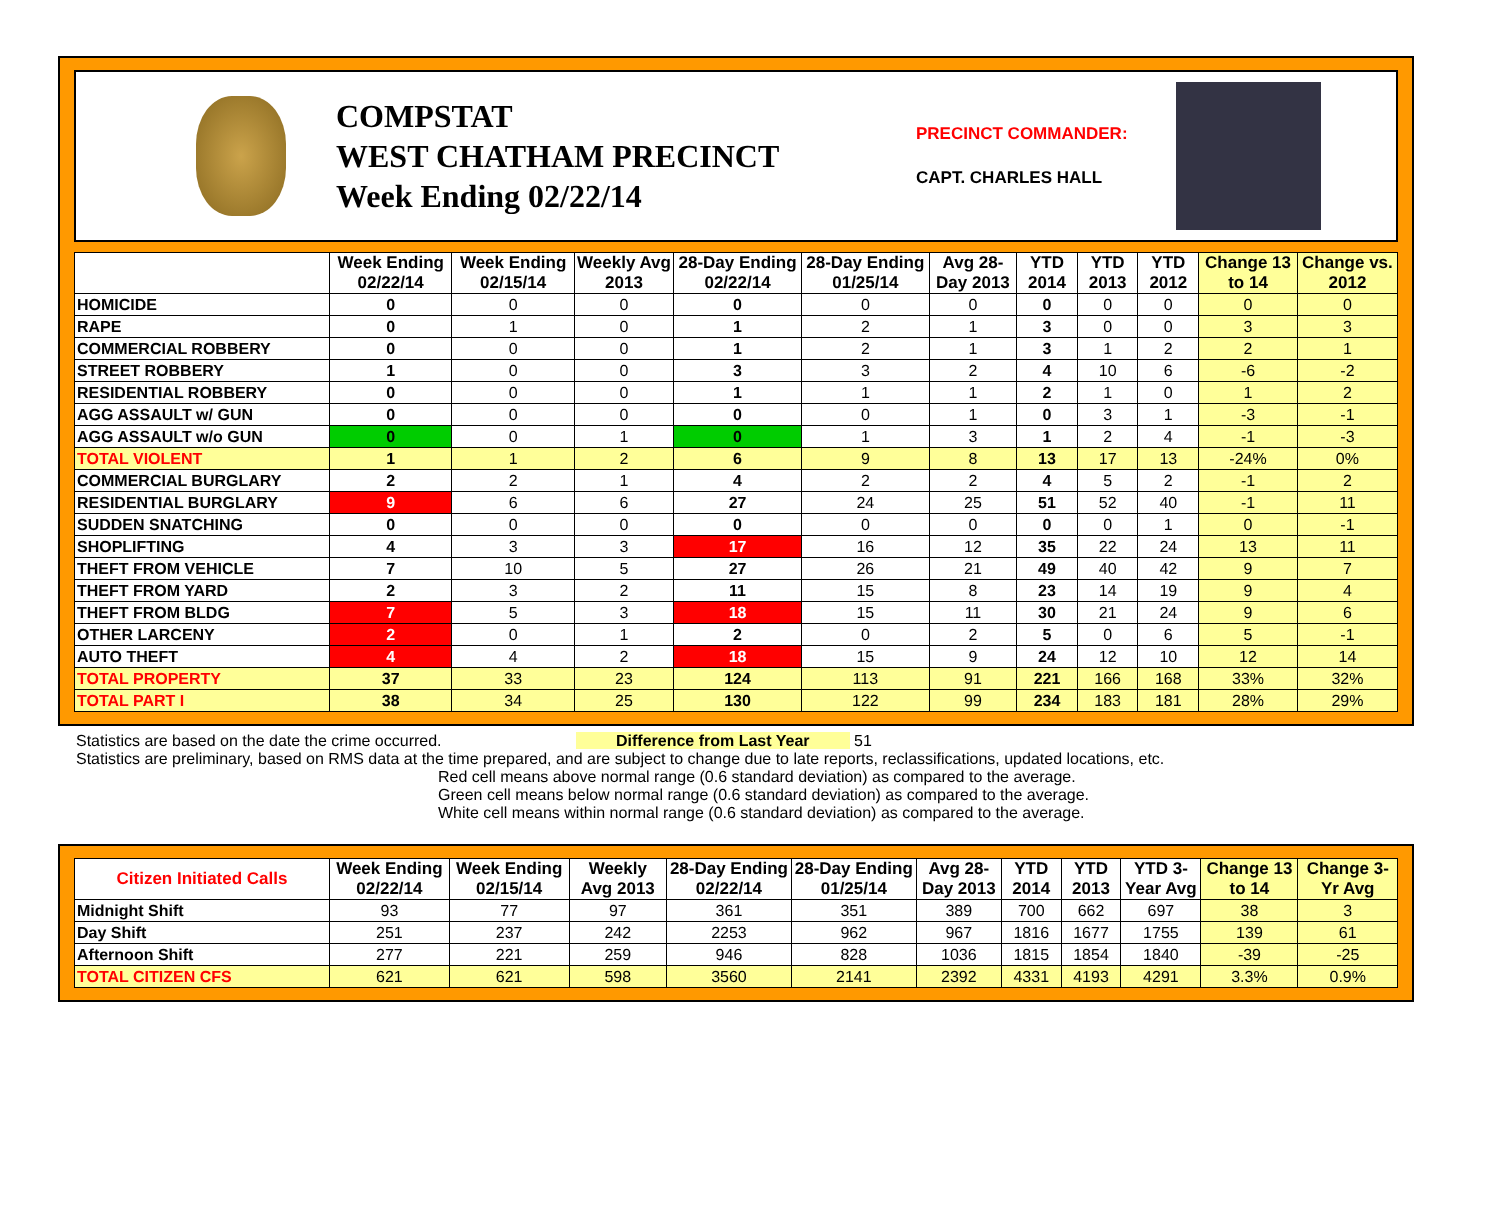COMPSTAT
WEST CHATHAM PRECINCT
Week Ending 02/22/14
PRECINCT COMMANDER:
CAPT. CHARLES HALL
| | Week Ending 02/22/14 | Week Ending 02/15/14 | Weekly Avg 2013 | 28-Day Ending 02/22/14 | 28-Day Ending 01/25/14 | Avg 28-Day 2013 | YTD 2014 | YTD 2013 | YTD 2012 | Change 13 to 14 | Change vs. 2012 |
| --- | --- | --- | --- | --- | --- | --- | --- | --- | --- | --- | --- |
| HOMICIDE | 0 | 0 | 0 | 0 | 0 | 0 | 0 | 0 | 0 | 0 | 0 |
| RAPE | 0 | 1 | 0 | 1 | 2 | 1 | 3 | 0 | 0 | 3 | 3 |
| COMMERCIAL ROBBERY | 0 | 0 | 0 | 1 | 2 | 1 | 3 | 1 | 2 | 2 | 1 |
| STREET ROBBERY | 1 | 0 | 0 | 3 | 3 | 2 | 4 | 10 | 6 | -6 | -2 |
| RESIDENTIAL ROBBERY | 0 | 0 | 0 | 1 | 1 | 1 | 2 | 1 | 0 | 1 | 2 |
| AGG ASSAULT w/ GUN | 0 | 0 | 0 | 0 | 0 | 1 | 0 | 3 | 1 | -3 | -1 |
| AGG ASSAULT w/o GUN | 0 | 0 | 1 | 0 | 1 | 3 | 1 | 2 | 4 | -1 | -3 |
| TOTAL VIOLENT | 1 | 1 | 2 | 6 | 9 | 8 | 13 | 17 | 13 | -24% | 0% |
| COMMERCIAL BURGLARY | 2 | 2 | 1 | 4 | 2 | 2 | 4 | 5 | 2 | -1 | 2 |
| RESIDENTIAL BURGLARY | 9 | 6 | 6 | 27 | 24 | 25 | 51 | 52 | 40 | -1 | 11 |
| SUDDEN SNATCHING | 0 | 0 | 0 | 0 | 0 | 0 | 0 | 0 | 1 | 0 | -1 |
| SHOPLIFTING | 4 | 3 | 3 | 17 | 16 | 12 | 35 | 22 | 24 | 13 | 11 |
| THEFT FROM VEHICLE | 7 | 10 | 5 | 27 | 26 | 21 | 49 | 40 | 42 | 9 | 7 |
| THEFT FROM YARD | 2 | 3 | 2 | 11 | 15 | 8 | 23 | 14 | 19 | 9 | 4 |
| THEFT FROM BLDG | 7 | 5 | 3 | 18 | 15 | 11 | 30 | 21 | 24 | 9 | 6 |
| OTHER LARCENY | 2 | 0 | 1 | 2 | 0 | 2 | 5 | 0 | 6 | 5 | -1 |
| AUTO THEFT | 4 | 4 | 2 | 18 | 15 | 9 | 24 | 12 | 10 | 12 | 14 |
| TOTAL PROPERTY | 37 | 33 | 23 | 124 | 113 | 91 | 221 | 166 | 168 | 33% | 32% |
| TOTAL PART I | 38 | 34 | 25 | 130 | 122 | 99 | 234 | 183 | 181 | 28% | 29% |
Statistics are based on the date the crime occurred. Difference from Last Year 51
Statistics are preliminary, based on RMS data at the time prepared, and are subject to change due to late reports, reclassifications, updated locations, etc.
Red cell means above normal range (0.6 standard deviation) as compared to the average.
Green cell means below normal range (0.6 standard deviation) as compared to the average.
White cell means within normal range (0.6 standard deviation) as compared to the average.
| Citizen Initiated Calls | Week Ending 02/22/14 | Week Ending 02/15/14 | Weekly Avg 2013 | 28-Day Ending 02/22/14 | 28-Day Ending 01/25/14 | Avg 28-Day 2013 | YTD 2014 | YTD 2013 | YTD 3-Year Avg | Change 13 to 14 | Change 3-Yr Avg |
| --- | --- | --- | --- | --- | --- | --- | --- | --- | --- | --- | --- |
| Midnight Shift | 93 | 77 | 97 | 361 | 351 | 389 | 700 | 662 | 697 | 38 | 3 |
| Day Shift | 251 | 237 | 242 | 2253 | 962 | 967 | 1816 | 1677 | 1755 | 139 | 61 |
| Afternoon Shift | 277 | 221 | 259 | 946 | 828 | 1036 | 1815 | 1854 | 1840 | -39 | -25 |
| TOTAL CITIZEN CFS | 621 | 621 | 598 | 3560 | 2141 | 2392 | 4331 | 4193 | 4291 | 3.3% | 0.9% |